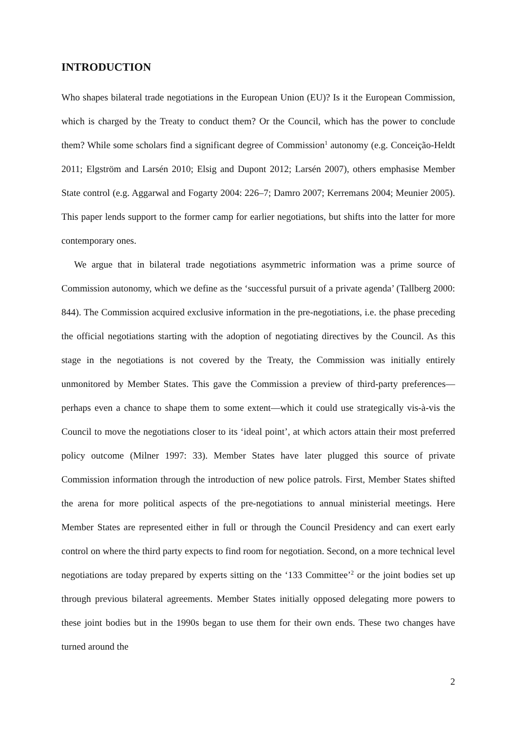INTRODUCTION
Who shapes bilateral trade negotiations in the European Union (EU)? Is it the European Commission, which is charged by the Treaty to conduct them? Or the Council, which has the power to conclude them? While some scholars find a significant degree of Commission<sup>1</sup> autonomy (e.g. Conceição-Heldt 2011; Elgström and Larsén 2010; Elsig and Dupont 2012; Larsén 2007), others emphasise Member State control (e.g. Aggarwal and Fogarty 2004: 226–7; Damro 2007; Kerremans 2004; Meunier 2005). This paper lends support to the former camp for earlier negotiations, but shifts into the latter for more contemporary ones.
We argue that in bilateral trade negotiations asymmetric information was a prime source of Commission autonomy, which we define as the ‘successful pursuit of a private agenda’ (Tallberg 2000: 844). The Commission acquired exclusive information in the pre-negotiations, i.e. the phase preceding the official negotiations starting with the adoption of negotiating directives by the Council. As this stage in the negotiations is not covered by the Treaty, the Commission was initially entirely unmonitored by Member States. This gave the Commission a preview of third-party preferences—perhaps even a chance to shape them to some extent—which it could use strategically vis-à-vis the Council to move the negotiations closer to its ‘ideal point’, at which actors attain their most preferred policy outcome (Milner 1997: 33). Member States have later plugged this source of private Commission information through the introduction of new police patrols. First, Member States shifted the arena for more political aspects of the pre-negotiations to annual ministerial meetings. Here Member States are represented either in full or through the Council Presidency and can exert early control on where the third party expects to find room for negotiation. Second, on a more technical level negotiations are today prepared by experts sitting on the ‘133 Committee’<sup>2</sup> or the joint bodies set up through previous bilateral agreements. Member States initially opposed delegating more powers to these joint bodies but in the 1990s began to use them for their own ends. These two changes have turned around the
2